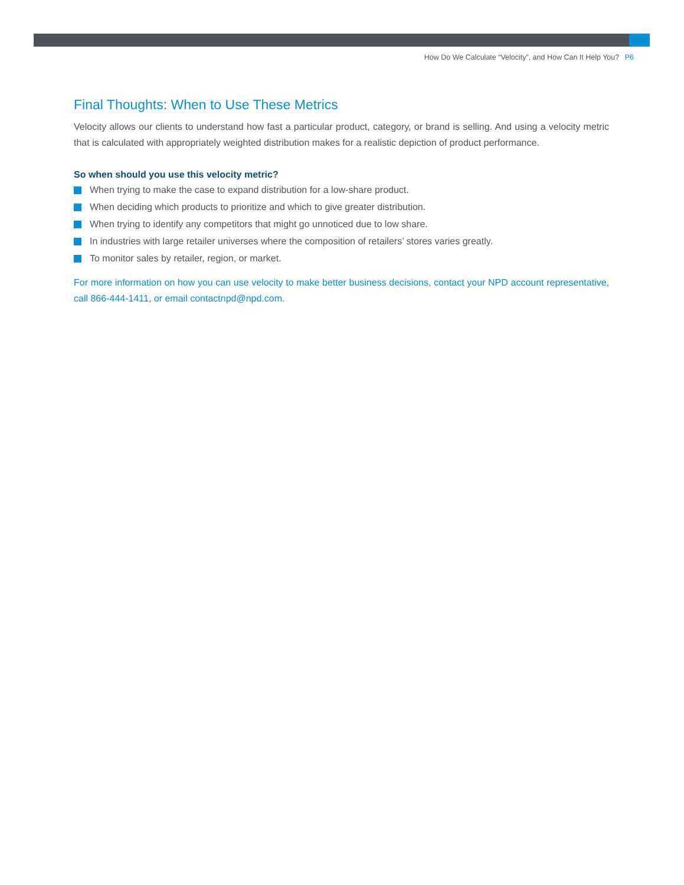How Do We Calculate “Velocity”, and How Can It Help You? P6
Final Thoughts: When to Use These Metrics
Velocity allows our clients to understand how fast a particular product, category, or brand is selling. And using a velocity metric that is calculated with appropriately weighted distribution makes for a realistic depiction of product performance.
So when should you use this velocity metric?
When trying to make the case to expand distribution for a low-share product.
When deciding which products to prioritize and which to give greater distribution.
When trying to identify any competitors that might go unnoticed due to low share.
In industries with large retailer universes where the composition of retailers’ stores varies greatly.
To monitor sales by retailer, region, or market.
For more information on how you can use velocity to make better business decisions, contact your NPD account representative, call 866-444-1411, or email contactnpd@npd.com.